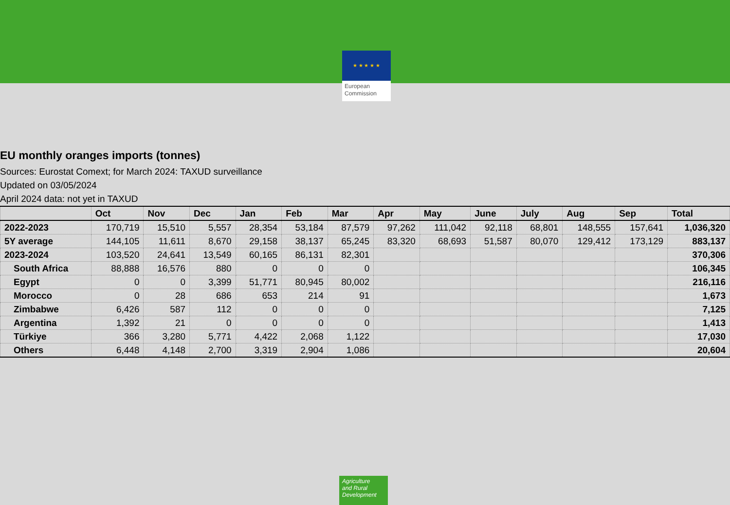★ ★ ★ ★ ★
European Commission
EU monthly oranges imports (tonnes)
Sources: Eurostat Comext; for March 2024: TAXUD surveillance
Updated on 03/05/2024
April 2024 data: not yet in TAXUD
| | Oct | Nov | Dec | Jan | Feb | Mar | Apr | May | June | July | Aug | Sep | Total |
| --- | --- | --- | --- | --- | --- | --- | --- | --- | --- | --- | --- | --- | --- |
| 2022-2023 | 170,719 | 15,510 | 5,557 | 28,354 | 53,184 | 87,579 | 97,262 | 111,042 | 92,118 | 68,801 | 148,555 | 157,641 | 1,036,320 |
| 5Y average | 144,105 | 11,611 | 8,670 | 29,158 | 38,137 | 65,245 | 83,320 | 68,693 | 51,587 | 80,070 | 129,412 | 173,129 | 883,137 |
| 2023-2024 | 103,520 | 24,641 | 13,549 | 60,165 | 86,131 | 82,301 | | | | | | | 370,306 |
| South Africa | 88,888 | 16,576 | 880 | 0 | 0 | 0 | | | | | | | 106,345 |
| Egypt | 0 | 0 | 3,399 | 51,771 | 80,945 | 80,002 | | | | | | | 216,116 |
| Morocco | 0 | 28 | 686 | 653 | 214 | 91 | | | | | | | 1,673 |
| Zimbabwe | 6,426 | 587 | 112 | 0 | 0 | 0 | | | | | | | 7,125 |
| Argentina | 1,392 | 21 | 0 | 0 | 0 | 0 | | | | | | | 1,413 |
| Türkiye | 366 | 3,280 | 5,771 | 4,422 | 2,068 | 1,122 | | | | | | | 17,030 |
| Others | 6,448 | 4,148 | 2,700 | 3,319 | 2,904 | 1,086 | | | | | | | 20,604 |
Agriculture
and Rural
Development